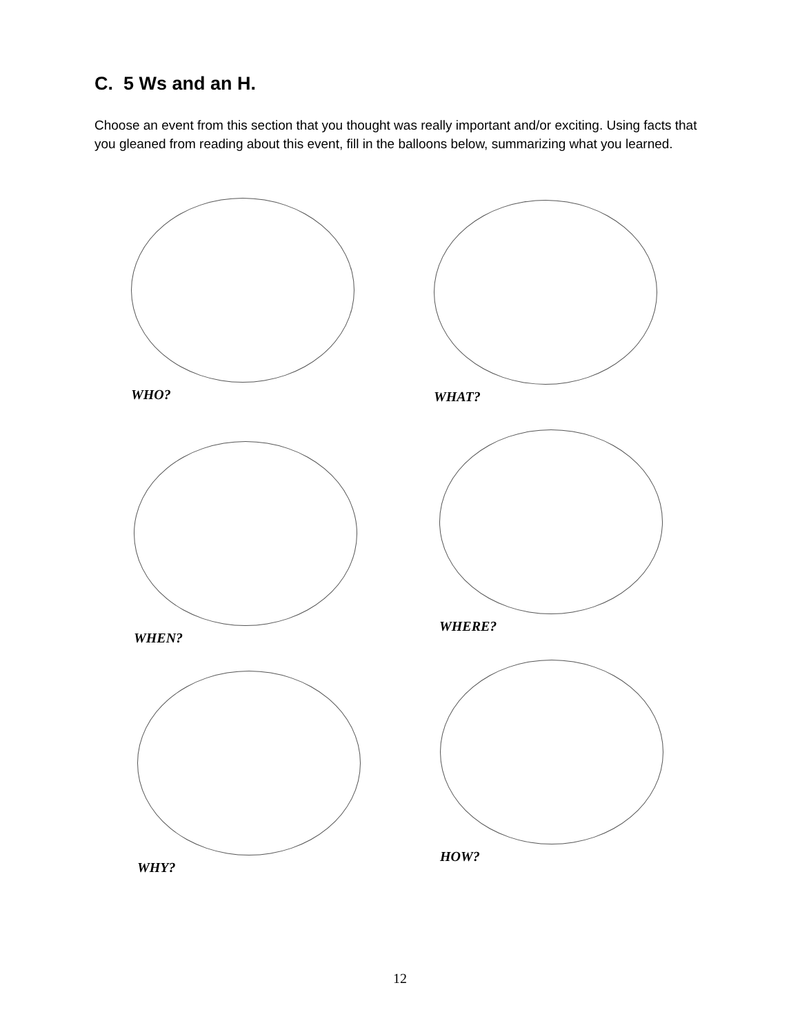C. 5 Ws and an H.
Choose an event from this section that you thought was really important and/or exciting. Using facts that you gleaned from reading about this event, fill in the balloons below, summarizing what you learned.
WHO? WHAT?
WHEN?
WHERE?
WHY?
HOW?
12